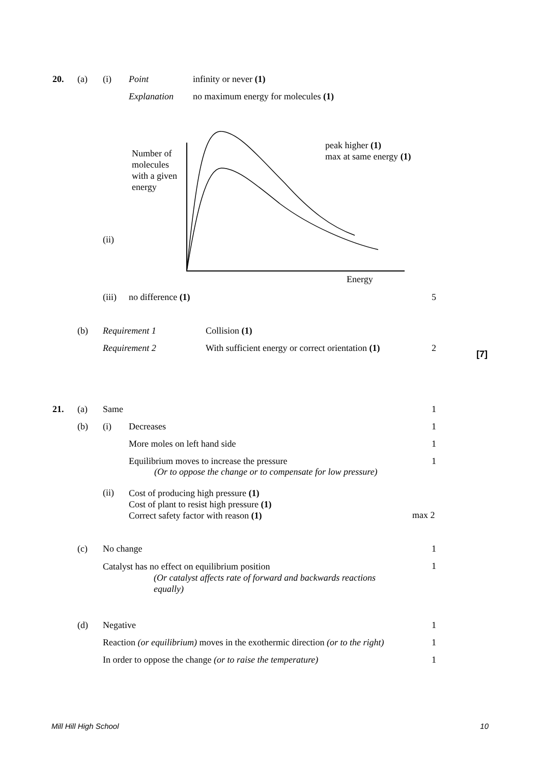20. (a) (i) Point infinity or never (1)
Explanation no maximum energy for molecules (1)
Number of
molecules
with a given
energy
peak higher (1)
max at same energy (1)
(ii)
Energy
(iii) no difference (1) 5
(b) Requirement 1 Collision (1)
Requirement 2 With sufficient energy or correct orientation (1) 2
[7]
21. (a) Same 1
(b) (i) Decreases 1
More moles on left hand side 1
Equilibrium moves to increase the pressure
(Or to oppose the change or to compensate for low pressure) 1
(ii) Cost of producing high pressure (1)
Cost of plant to resist high pressure (1)
Correct safety factor with reason (1)
max 2
(c) No change 1
Catalyst has no effect on equilibrium position
(Or catalyst affects rate of forward and backwards reactions
equally) 1
(d) Negative 1
Reaction (or equilibrium) moves in the exothermic direction (or to the right) 1
In order to oppose the change (or to raise the temperature) 1
Mill Hill High School 10